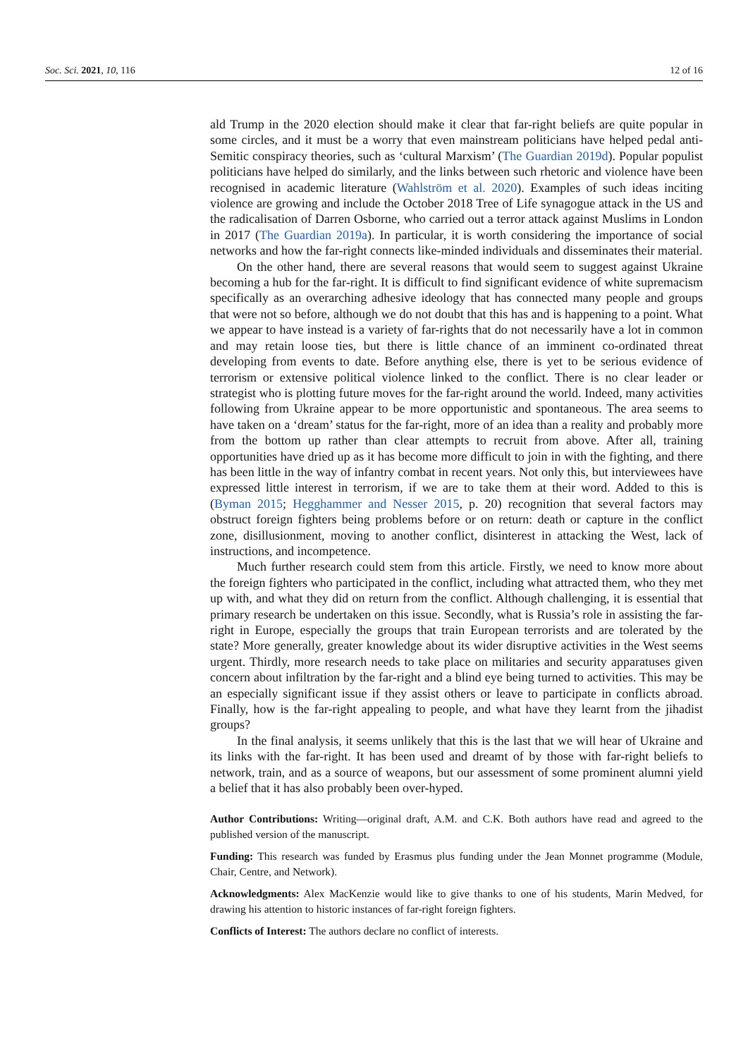Soc. Sci. 2021, 10, 116 12 of 16
ald Trump in the 2020 election should make it clear that far-right beliefs are quite popular in some circles, and it must be a worry that even mainstream politicians have helped pedal anti-Semitic conspiracy theories, such as ‘cultural Marxism’ (The Guardian 2019d). Popular populist politicians have helped do similarly, and the links between such rhetoric and violence have been recognised in academic literature (Wahlström et al. 2020). Examples of such ideas inciting violence are growing and include the October 2018 Tree of Life synagogue attack in the US and the radicalisation of Darren Osborne, who carried out a terror attack against Muslims in London in 2017 (The Guardian 2019a). In particular, it is worth considering the importance of social networks and how the far-right connects like-minded individuals and disseminates their material.
On the other hand, there are several reasons that would seem to suggest against Ukraine becoming a hub for the far-right. It is difficult to find significant evidence of white supremacism specifically as an overarching adhesive ideology that has connected many people and groups that were not so before, although we do not doubt that this has and is happening to a point. What we appear to have instead is a variety of far-rights that do not necessarily have a lot in common and may retain loose ties, but there is little chance of an imminent co-ordinated threat developing from events to date. Before anything else, there is yet to be serious evidence of terrorism or extensive political violence linked to the conflict. There is no clear leader or strategist who is plotting future moves for the far-right around the world. Indeed, many activities following from Ukraine appear to be more opportunistic and spontaneous. The area seems to have taken on a ‘dream’ status for the far-right, more of an idea than a reality and probably more from the bottom up rather than clear attempts to recruit from above. After all, training opportunities have dried up as it has become more difficult to join in with the fighting, and there has been little in the way of infantry combat in recent years. Not only this, but interviewees have expressed little interest in terrorism, if we are to take them at their word. Added to this is (Byman 2015; Hegghammer and Nesser 2015, p. 20) recognition that several factors may obstruct foreign fighters being problems before or on return: death or capture in the conflict zone, disillusionment, moving to another conflict, disinterest in attacking the West, lack of instructions, and incompetence.
Much further research could stem from this article. Firstly, we need to know more about the foreign fighters who participated in the conflict, including what attracted them, who they met up with, and what they did on return from the conflict. Although challenging, it is essential that primary research be undertaken on this issue. Secondly, what is Russia’s role in assisting the far-right in Europe, especially the groups that train European terrorists and are tolerated by the state? More generally, greater knowledge about its wider disruptive activities in the West seems urgent. Thirdly, more research needs to take place on militaries and security apparatuses given concern about infiltration by the far-right and a blind eye being turned to activities. This may be an especially significant issue if they assist others or leave to participate in conflicts abroad. Finally, how is the far-right appealing to people, and what have they learnt from the jihadist groups?
In the final analysis, it seems unlikely that this is the last that we will hear of Ukraine and its links with the far-right. It has been used and dreamt of by those with far-right beliefs to network, train, and as a source of weapons, but our assessment of some prominent alumni yield a belief that it has also probably been over-hyped.
Author Contributions: Writing—original draft, A.M. and C.K. Both authors have read and agreed to the published version of the manuscript.
Funding: This research was funded by Erasmus plus funding under the Jean Monnet programme (Module, Chair, Centre, and Network).
Acknowledgments: Alex MacKenzie would like to give thanks to one of his students, Marin Medved, for drawing his attention to historic instances of far-right foreign fighters.
Conflicts of Interest: The authors declare no conflict of interests.